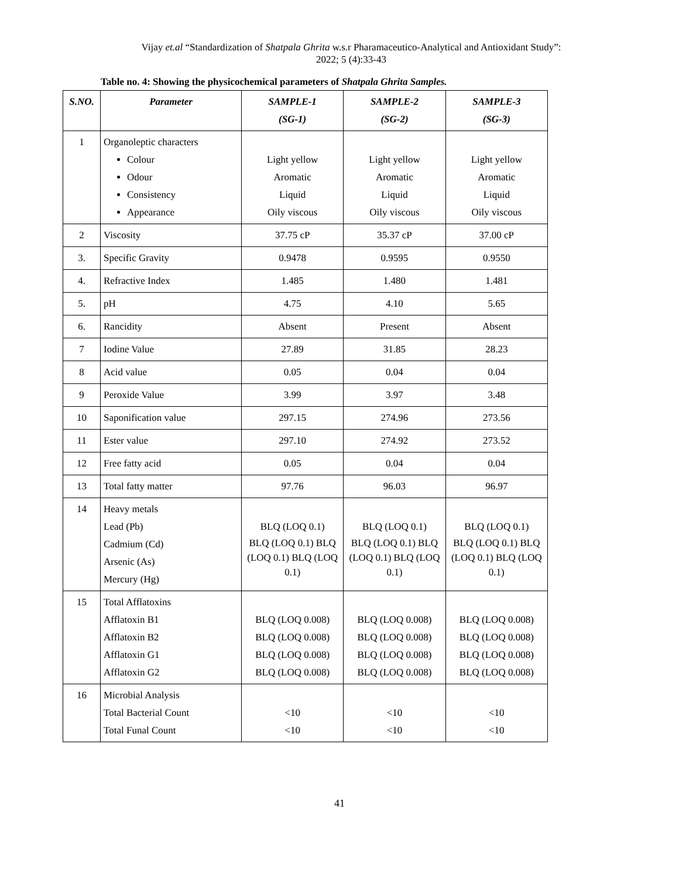Vijay et.al “Standardization of Shatpala Ghrita w.s.r Pharamaceutico-Analytical and Antioxidant Study”:
2022; 5 (4):33-43
Table no. 4: Showing the physicochemical parameters of Shatpala Ghrita Samples.
| S.NO. | Parameter | SAMPLE-1 (SG-1) | SAMPLE-2 (SG-2) | SAMPLE-3 (SG-3) |
| --- | --- | --- | --- | --- |
| 1 | Organoleptic characters Colour Odour Consistency Appearance | Light yellow Aromatic Liquid Oily viscous | Light yellow Aromatic Liquid Oily viscous | Light yellow Aromatic Liquid Oily viscous |
| 2 | Viscosity | 37.75 cP | 35.37 cP | 37.00 cP |
| 3. | Specific Gravity | 0.9478 | 0.9595 | 0.9550 |
| 4. | Refractive Index | 1.485 | 1.480 | 1.481 |
| 5. | pH | 4.75 | 4.10 | 5.65 |
| 6. | Rancidity | Absent | Present | Absent |
| 7 | Iodine Value | 27.89 | 31.85 | 28.23 |
| 8 | Acid value | 0.05 | 0.04 | 0.04 |
| 9 | Peroxide Value | 3.99 | 3.97 | 3.48 |
| 10 | Saponification value | 297.15 | 274.96 | 273.56 |
| 11 | Ester value | 297.10 | 274.92 | 273.52 |
| 12 | Free fatty acid | 0.05 | 0.04 | 0.04 |
| 13 | Total fatty matter | 97.76 | 96.03 | 96.97 |
| 14 | Heavy metals Lead (Pb) Cadmium (Cd) Arsenic (As) Mercury (Hg) | BLQ (LOQ 0.1) BLQ (LOQ 0.1) BLQ (LOQ 0.1) BLQ (LOQ 0.1) | BLQ (LOQ 0.1) BLQ (LOQ 0.1) BLQ (LOQ 0.1) BLQ (LOQ 0.1) | BLQ (LOQ 0.1) BLQ (LOQ 0.1) BLQ (LOQ 0.1) BLQ (LOQ 0.1) |
| 15 | Total Afflatoxins Afflatoxin B1 Afflatoxin B2 Afflatoxin G1 Afflatoxin G2 | BLQ (LOQ 0.008) BLQ (LOQ 0.008) BLQ (LOQ 0.008) BLQ (LOQ 0.008) | BLQ (LOQ 0.008) BLQ (LOQ 0.008) BLQ (LOQ 0.008) BLQ (LOQ 0.008) | BLQ (LOQ 0.008) BLQ (LOQ 0.008) BLQ (LOQ 0.008) BLQ (LOQ 0.008) |
| 16 | Microbial Analysis Total Bacterial Count Total Funal Count | <10 <10 | <10 <10 | <10 <10 |
41